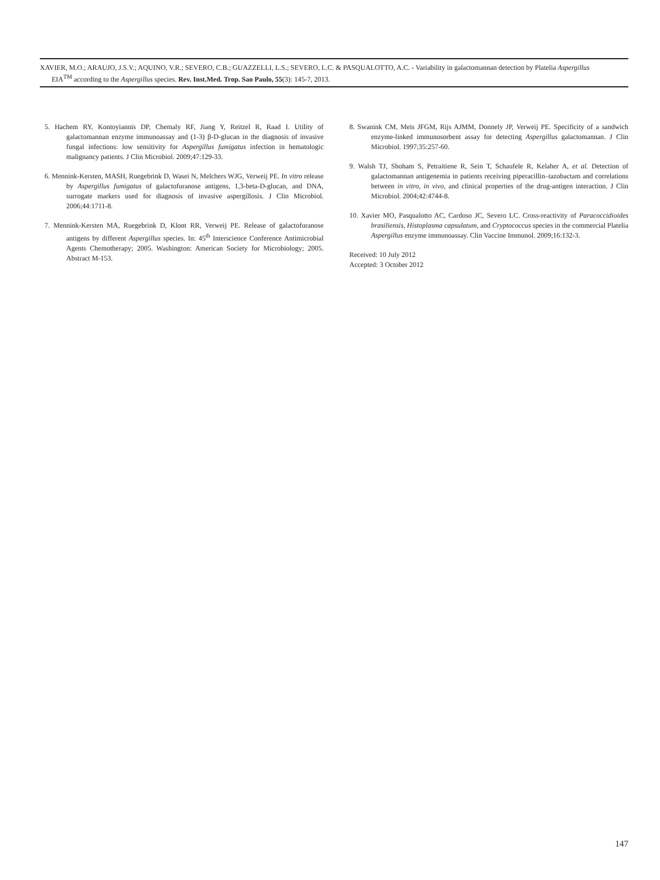XAVIER, M.O.; ARAUJO, J.S.V.; AQUINO, V.R.; SEVERO, C.B.; GUAZZELLI, L.S.; SEVERO, L.C. & PASQUALOTTO, A.C. - Variability in galactomannan detection by Platelia Aspergillus
EIA<sup>TM</sup> according to the Aspergillus species. Rev. Inst.Med. Trop. Sao Paulo, 55(3): 145-7, 2013.
5. Hachem RY, Kontoyiannis DP, Chemaly RF, Jiang Y, Reitzel R, Raad I. Utility of galactomannan enzyme immunoassay and (1-3) β-D-glucan in the diagnosis of invasive fungal infections: low sensitivity for Aspergillus fumigatus infection in hematologic malignancy patients. J Clin Microbiol. 2009;47:129-33.
6. Mennink-Kersten, MASH, Ruegebrink D, Wasei N, Melchers WJG, Verweij PE. In vitro release by Aspergillus fumigatus of galactofuranose antigens, 1,3-beta-D-glucan, and DNA, surrogate markers used for diagnosis of invasive aspergillosis. J Clin Microbiol. 2006;44:1711-8.
7. Mennink-Kersten MA, Ruegebrink D, Klont RR, Verweij PE. Release of galactofuranose antigens by different Aspergillus species. In: 45<sup>th</sup> Interscience Conference Antimicrobial Agents Chemotherapy; 2005. Washington: American Society for Microbiology; 2005. Abstract M-153.
8. Swanink CM, Meis JFGM, Rijs AJMM, Donnely JP, Verweij PE. Specificity of a sandwich enzyme-linked immunosorbent assay for detecting Aspergillus galactomannan. J Clin Microbiol. 1997;35:257-60.
9. Walsh TJ, Shoham S, Petraitiene R, Sein T, Schaufele R, Kelaher A, et al. Detection of galactomannan antigenemia in patients receiving piperacillin–tazobactam and correlations between in vitro, in vivo, and clinical properties of the drug-antigen interaction. J Clin Microbiol. 2004;42:4744-8.
10. Xavier MO, Pasqualotto AC, Cardoso JC, Severo LC. Cross-reactivity of Paracoccidioides brasiliensis, Histoplasma capsulatum, and Cryptococcus species in the commercial Platelia Aspergillus enzyme immunoassay. Clin Vaccine Immunol. 2009;16:132-3.
Received: 10 July 2012
Accepted: 3 October 2012
147